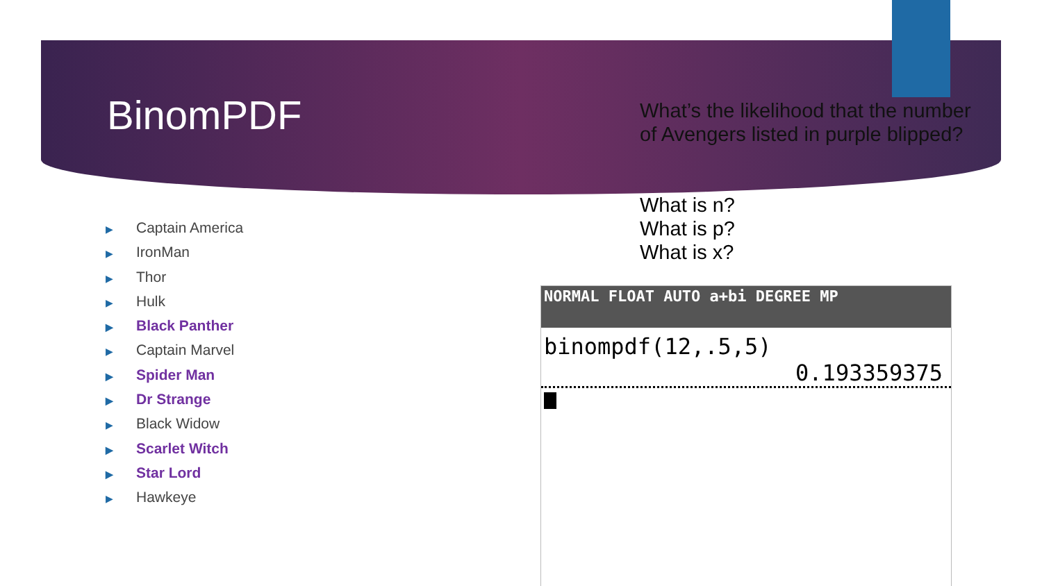BinomPDF
What’s the likelihood that the number of Avengers listed in purple blipped?
What is n?
What is p?
What is x?
▶ Captain America
▶ IronMan
▶ Thor
▶ Hulk
▶ Black Panther
▶ Captain Marvel
▶ Spider Man
▶ Dr Strange
▶ Black Widow
▶ Scarlet Witch
▶ Star Lord
▶ Hawkeye
NORMAL FLOAT AUTO a+bi DEGREE MP
binompdf(12,.5,5)
0.193359375